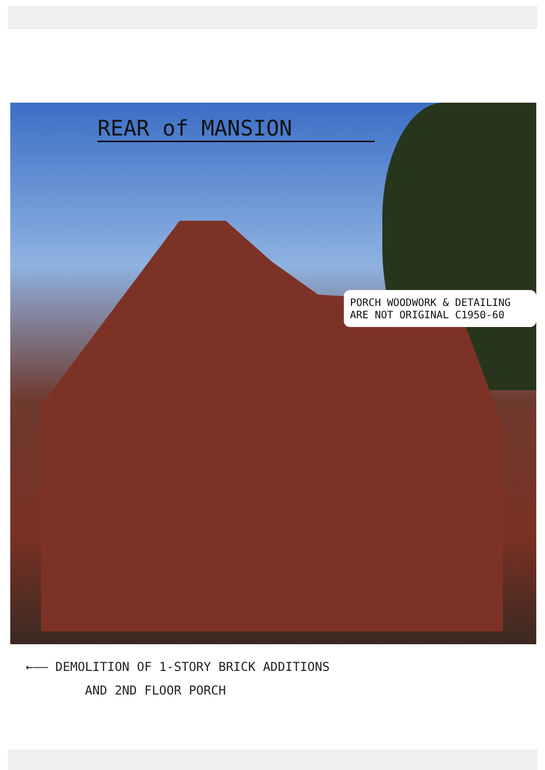REAR of MANSION
PORCH WOODWORK & DETAILING ARE NOT ORIGINAL C1950-60
←—— DEMOLITION OF 1-STORY BRICK ADDITIONS
AND 2ND FLOOR PORCH